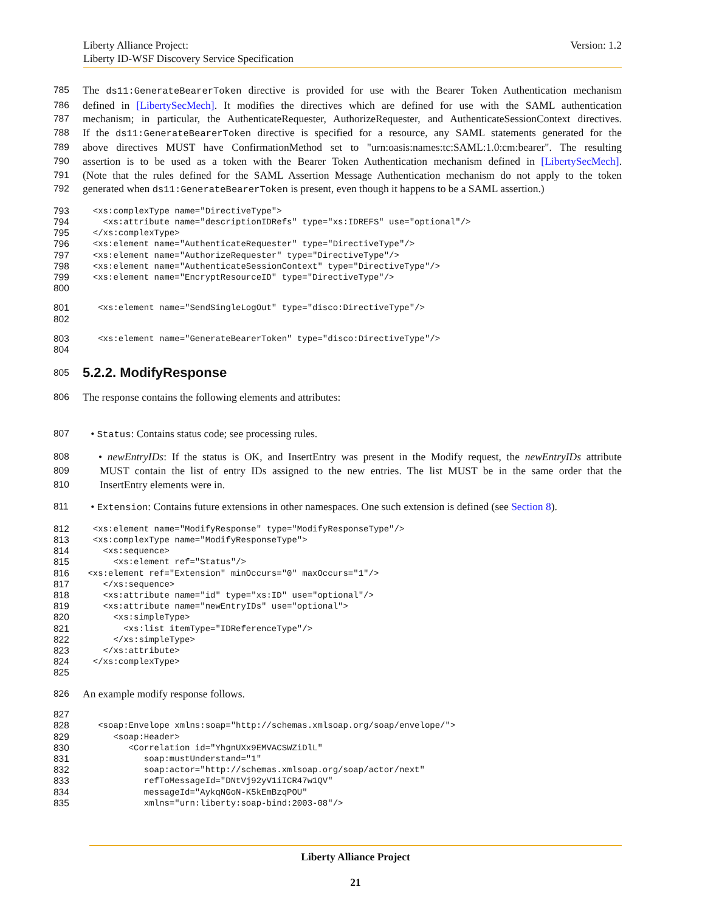Version: 1.2 Liberty Alliance Project:
Liberty ID-WSF Discovery Service Specification
785 The ds11:GenerateBearerToken directive is provided for use with the Bearer Token Authentication mechanism
786 defined in [LibertySecMech]. It modifies the directives which are defined for use with the SAML authentication
787 mechanism; in particular, the AuthenticateRequester, AuthorizeRequester, and AuthenticateSessionContext directives.
788 If the ds11:GenerateBearerToken directive is specified for a resource, any SAML statements generated for the
789 above directives MUST have ConfirmationMethod set to "urn:oasis:names:tc:SAML:1.0:cm:bearer". The resulting
790 assertion is to be used as a token with the Bearer Token Authentication mechanism defined in [LibertySecMech].
791 (Note that the rules defined for the SAML Assertion Message Authentication mechanism do not apply to the token
792 generated when ds11:GenerateBearerToken is present, even though it happens to be a SAML assertion.)
793
  <xs:complexType name="DirectiveType">
794
    <xs:attribute name="descriptionIDRefs" type="xs:IDREFS" use="optional"/>
795
  </xs:complexType>
796
  <xs:element name="AuthenticateRequester" type="DirectiveType"/>
797
  <xs:element name="AuthorizeRequester" type="DirectiveType"/>
798
  <xs:element name="AuthenticateSessionContext" type="DirectiveType"/>
799
  <xs:element name="EncryptResourceID" type="DirectiveType"/>
800
 
801
   <xs:element name="SendSingleLogOut" type="disco:DirectiveType"/>
802
 
803
   <xs:element name="GenerateBearerToken" type="disco:DirectiveType"/>
804
 
805
5.2.2. ModifyResponse
806 The response contains the following elements and attributes:
807 • Status: Contains status code; see processing rules.
808 • newEntryIDs: If the status is OK, and InsertEntry was present in the Modify request, the newEntryIDs attribute
809 MUST contain the list of entry IDs assigned to the new entries. The list MUST be in the same order that the
810 InsertEntry elements were in.
811 • Extension: Contains future extensions in other namespaces. One such extension is defined (see Section 8).
812
  <xs:element name="ModifyResponse" type="ModifyResponseType"/>
813
  <xs:complexType name="ModifyResponseType">
814
    <xs:sequence>
815
      <xs:element ref="Status"/>
816
 <xs:element ref="Extension" minOccurs="0" maxOccurs="1"/>
817
    </xs:sequence>
818
    <xs:attribute name="id" type="xs:ID" use="optional"/>
819
    <xs:attribute name="newEntryIDs" use="optional">
820
      <xs:simpleType>
821
        <xs:list itemType="IDReferenceType"/>
822
      </xs:simpleType>
823
    </xs:attribute>
824
  </xs:complexType>
825
 
826 An example modify response follows.
827
 
828
   <soap:Envelope xmlns:soap="http://schemas.xmlsoap.org/soap/envelope/">
829
      <soap:Header>
830
         <Correlation id="YhgnUXx9EMVACSWZiDlL"
831
            soap:mustUnderstand="1"
832
            soap:actor="http://schemas.xmlsoap.org/soap/actor/next"
833
            refToMessageId="DNtVj92yV1iICR47w1QV"
834
            messageId="AykqNGoN-K5kEmBzqPOU"
835
            xmlns="urn:liberty:soap-bind:2003-08"/>
Liberty Alliance Project
21